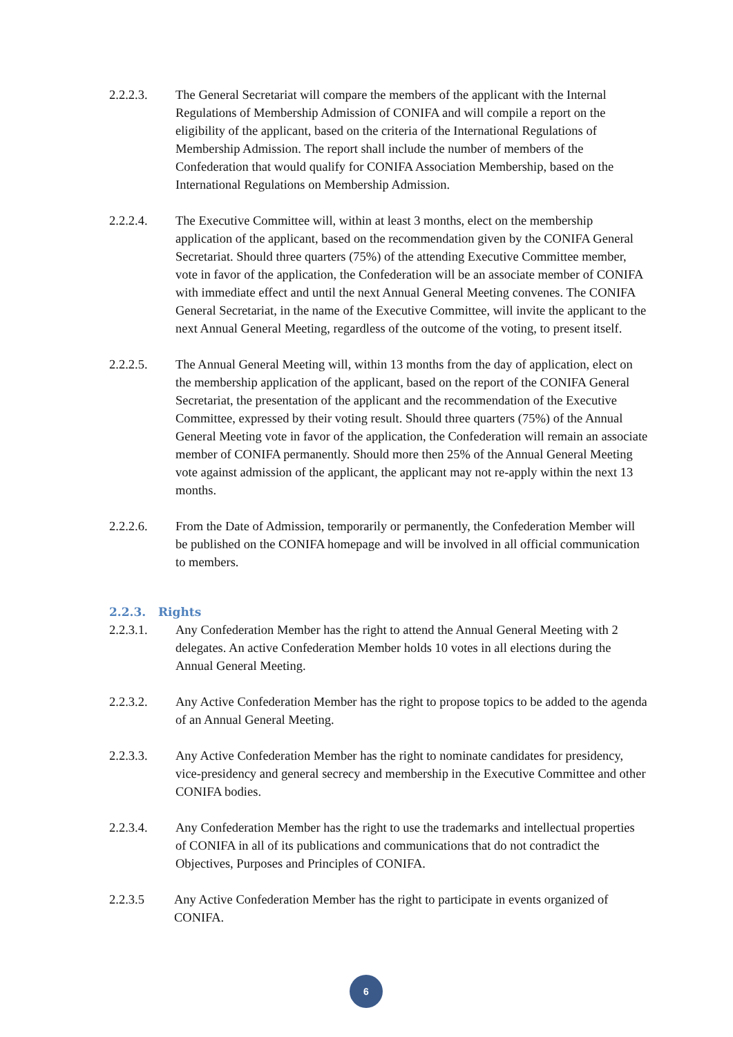2.2.2.3. The General Secretariat will compare the members of the applicant with the Internal Regulations of Membership Admission of CONIFA and will compile a report on the eligibility of the applicant, based on the criteria of the International Regulations of Membership Admission. The report shall include the number of members of the Confederation that would qualify for CONIFA Association Membership, based on the International Regulations on Membership Admission.
2.2.2.4. The Executive Committee will, within at least 3 months, elect on the membership application of the applicant, based on the recommendation given by the CONIFA General Secretariat. Should three quarters (75%) of the attending Executive Committee member, vote in favor of the application, the Confederation will be an associate member of CONIFA with immediate effect and until the next Annual General Meeting convenes. The CONIFA General Secretariat, in the name of the Executive Committee, will invite the applicant to the next Annual General Meeting, regardless of the outcome of the voting, to present itself.
2.2.2.5. The Annual General Meeting will, within 13 months from the day of application, elect on the membership application of the applicant, based on the report of the CONIFA General Secretariat, the presentation of the applicant and the recommendation of the Executive Committee, expressed by their voting result. Should three quarters (75%) of the Annual General Meeting vote in favor of the application, the Confederation will remain an associate member of CONIFA permanently. Should more then 25% of the Annual General Meeting vote against admission of the applicant, the applicant may not re-apply within the next 13 months.
2.2.2.6. From the Date of Admission, temporarily or permanently, the Confederation Member will be published on the CONIFA homepage and will be involved in all official communication to members.
2.2.3. Rights
2.2.3.1. Any Confederation Member has the right to attend the Annual General Meeting with 2 delegates. An active Confederation Member holds 10 votes in all elections during the Annual General Meeting.
2.2.3.2. Any Active Confederation Member has the right to propose topics to be added to the agenda of an Annual General Meeting.
2.2.3.3. Any Active Confederation Member has the right to nominate candidates for presidency, vice-presidency and general secrecy and membership in the Executive Committee and other CONIFA bodies.
2.2.3.4. Any Confederation Member has the right to use the trademarks and intellectual properties of CONIFA in all of its publications and communications that do not contradict the Objectives, Purposes and Principles of CONIFA.
2.2.3.5 Any Active Confederation Member has the right to participate in events organized of CONIFA.
6